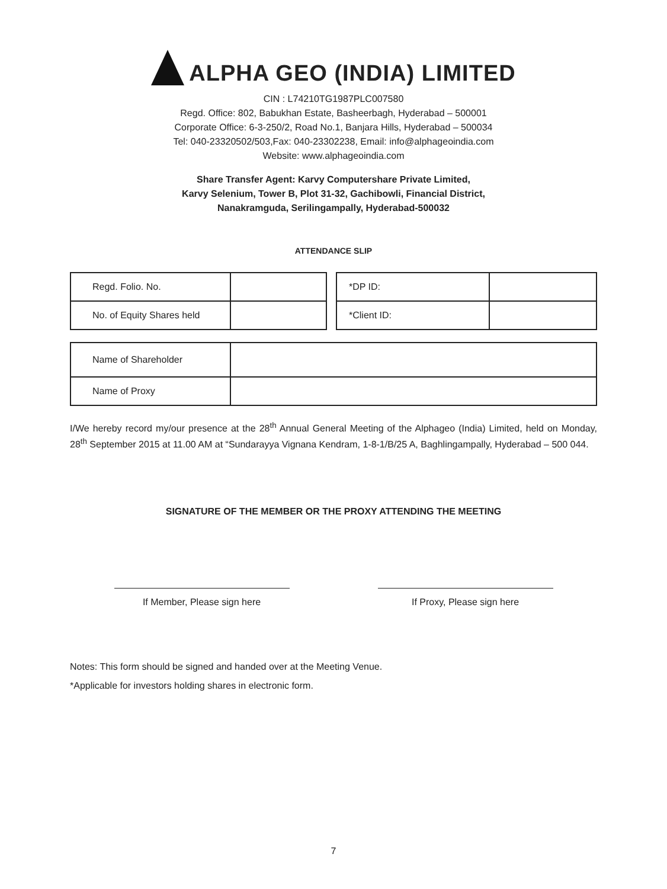ALPHA GEO (INDIA) LIMITED
CIN : L74210TG1987PLC007580
Regd. Office: 802, Babukhan Estate, Basheerbagh, Hyderabad – 500001
Corporate Office: 6-3-250/2, Road No.1, Banjara Hills, Hyderabad – 500034
Tel: 040-23320502/503,Fax: 040-23302238, Email: info@alphageoindia.com
Website: www.alphageoindia.com
Share Transfer Agent: Karvy Computershare Private Limited,
Karvy Selenium, Tower B, Plot 31-32, Gachibowli, Financial District,
Nanakramguda, Serilingampally, Hyderabad-500032
ATTENDANCE SLIP
| Regd. Folio. No. | |
| No. of Equity Shares held | |
| *DP ID: | |
| *Client ID: | |
| Name of Shareholder | |
| Name of Proxy | |
I/We hereby record my/our presence at the 28<sup>th</sup> Annual General Meeting of the Alphageo (India) Limited, held on Monday, 28<sup>th</sup> September 2015 at 11.00 AM at “Sundarayya Vignana Kendram, 1-8-1/B/25 A, Baghlingampally, Hyderabad – 500 044.
SIGNATURE OF THE MEMBER OR THE PROXY ATTENDING THE MEETING
If Member, Please sign here If Proxy, Please sign here
Notes: This form should be signed and handed over at the Meeting Venue.
*Applicable for investors holding shares in electronic form.
7